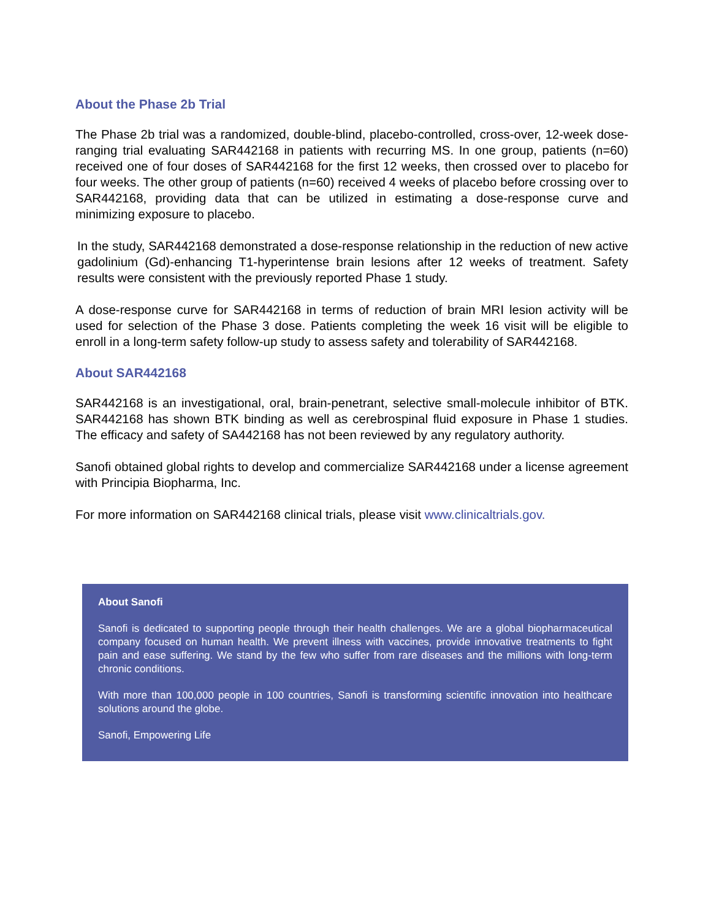About the Phase 2b Trial
The Phase 2b trial was a randomized, double-blind, placebo-controlled, cross-over, 12-week dose-ranging trial evaluating SAR442168 in patients with recurring MS. In one group, patients (n=60) received one of four doses of SAR442168 for the first 12 weeks, then crossed over to placebo for four weeks. The other group of patients (n=60) received 4 weeks of placebo before crossing over to SAR442168, providing data that can be utilized in estimating a dose-response curve and minimizing exposure to placebo.
In the study, SAR442168 demonstrated a dose-response relationship in the reduction of new active gadolinium (Gd)-enhancing T1-hyperintense brain lesions after 12 weeks of treatment. Safety results were consistent with the previously reported Phase 1 study.
A dose-response curve for SAR442168 in terms of reduction of brain MRI lesion activity will be used for selection of the Phase 3 dose. Patients completing the week 16 visit will be eligible to enroll in a long-term safety follow-up study to assess safety and tolerability of SAR442168.
About SAR442168
SAR442168 is an investigational, oral, brain-penetrant, selective small-molecule inhibitor of BTK. SAR442168 has shown BTK binding as well as cerebrospinal fluid exposure in Phase 1 studies. The efficacy and safety of SA442168 has not been reviewed by any regulatory authority.
Sanofi obtained global rights to develop and commercialize SAR442168 under a license agreement with Principia Biopharma, Inc.
For more information on SAR442168 clinical trials, please visit www.clinicaltrials.gov.
About Sanofi
Sanofi is dedicated to supporting people through their health challenges. We are a global biopharmaceutical company focused on human health. We prevent illness with vaccines, provide innovative treatments to fight pain and ease suffering. We stand by the few who suffer from rare diseases and the millions with long-term chronic conditions.
With more than 100,000 people in 100 countries, Sanofi is transforming scientific innovation into healthcare solutions around the globe.
Sanofi, Empowering Life